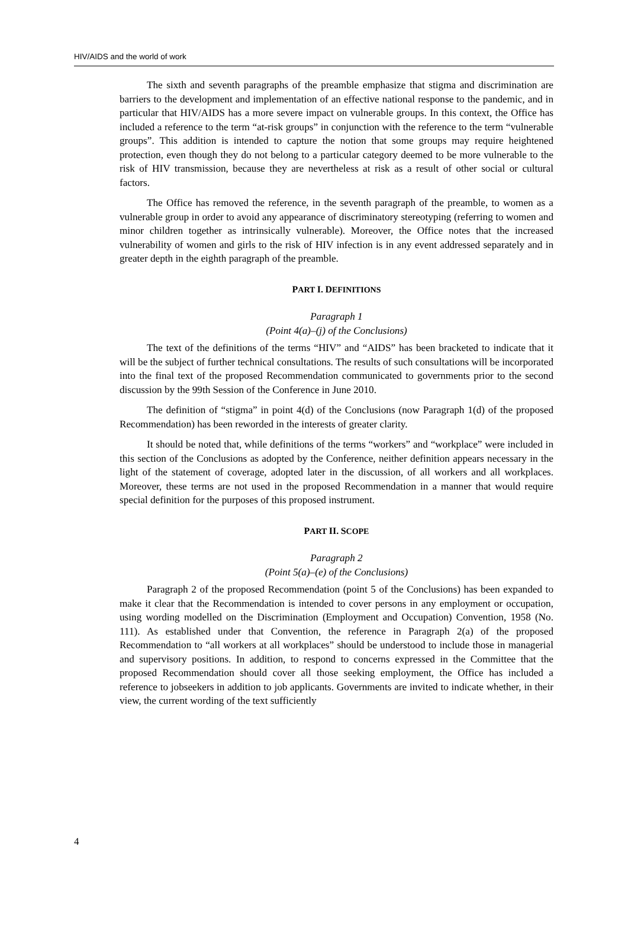HIV/AIDS and the world of work
The sixth and seventh paragraphs of the preamble emphasize that stigma and discrimination are barriers to the development and implementation of an effective national response to the pandemic, and in particular that HIV/AIDS has a more severe impact on vulnerable groups. In this context, the Office has included a reference to the term “at-risk groups” in conjunction with the reference to the term “vulnerable groups”. This addition is intended to capture the notion that some groups may require heightened protection, even though they do not belong to a particular category deemed to be more vulnerable to the risk of HIV transmission, because they are nevertheless at risk as a result of other social or cultural factors.
The Office has removed the reference, in the seventh paragraph of the preamble, to women as a vulnerable group in order to avoid any appearance of discriminatory stereotyping (referring to women and minor children together as intrinsically vulnerable). Moreover, the Office notes that the increased vulnerability of women and girls to the risk of HIV infection is in any event addressed separately and in greater depth in the eighth paragraph of the preamble.
PART I. DEFINITIONS
Paragraph 1
(Point 4(a)–(j) of the Conclusions)
The text of the definitions of the terms “HIV” and “AIDS” has been bracketed to indicate that it will be the subject of further technical consultations. The results of such consultations will be incorporated into the final text of the proposed Recommendation communicated to governments prior to the second discussion by the 99th Session of the Conference in June 2010.
The definition of “stigma” in point 4(d) of the Conclusions (now Paragraph 1(d) of the proposed Recommendation) has been reworded in the interests of greater clarity.
It should be noted that, while definitions of the terms “workers” and “workplace” were included in this section of the Conclusions as adopted by the Conference, neither definition appears necessary in the light of the statement of coverage, adopted later in the discussion, of all workers and all workplaces. Moreover, these terms are not used in the proposed Recommendation in a manner that would require special definition for the purposes of this proposed instrument.
PART II. SCOPE
Paragraph 2
(Point 5(a)–(e) of the Conclusions)
Paragraph 2 of the proposed Recommendation (point 5 of the Conclusions) has been expanded to make it clear that the Recommendation is intended to cover persons in any employment or occupation, using wording modelled on the Discrimination (Employment and Occupation) Convention, 1958 (No. 111). As established under that Convention, the reference in Paragraph 2(a) of the proposed Recommendation to “all workers at all workplaces” should be understood to include those in managerial and supervisory positions. In addition, to respond to concerns expressed in the Committee that the proposed Recommendation should cover all those seeking employment, the Office has included a reference to jobseekers in addition to job applicants. Governments are invited to indicate whether, in their view, the current wording of the text sufficiently
4